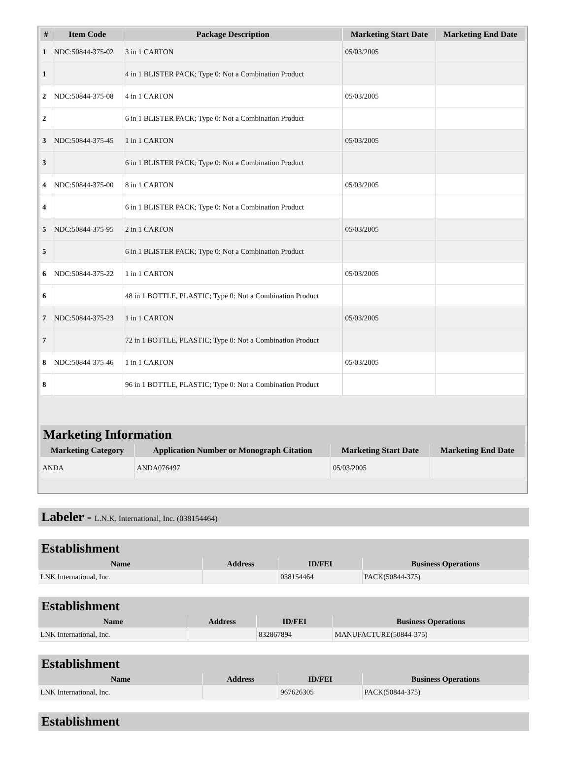| # | Item Code | Package Description | Marketing Start Date | Marketing End Date |
| --- | --- | --- | --- | --- |
| 1 | NDC:50844-375-02 | 3 in 1 CARTON | 05/03/2005 | |
| 1 | | 4 in 1 BLISTER PACK; Type 0: Not a Combination Product | | |
| 2 | NDC:50844-375-08 | 4 in 1 CARTON | 05/03/2005 | |
| 2 | | 6 in 1 BLISTER PACK; Type 0: Not a Combination Product | | |
| 3 | NDC:50844-375-45 | 1 in 1 CARTON | 05/03/2005 | |
| 3 | | 6 in 1 BLISTER PACK; Type 0: Not a Combination Product | | |
| 4 | NDC:50844-375-00 | 8 in 1 CARTON | 05/03/2005 | |
| 4 | | 6 in 1 BLISTER PACK; Type 0: Not a Combination Product | | |
| 5 | NDC:50844-375-95 | 2 in 1 CARTON | 05/03/2005 | |
| 5 | | 6 in 1 BLISTER PACK; Type 0: Not a Combination Product | | |
| 6 | NDC:50844-375-22 | 1 in 1 CARTON | 05/03/2005 | |
| 6 | | 48 in 1 BOTTLE, PLASTIC; Type 0: Not a Combination Product | | |
| 7 | NDC:50844-375-23 | 1 in 1 CARTON | 05/03/2005 | |
| 7 | | 72 in 1 BOTTLE, PLASTIC; Type 0: Not a Combination Product | | |
| 8 | NDC:50844-375-46 | 1 in 1 CARTON | 05/03/2005 | |
| 8 | | 96 in 1 BOTTLE, PLASTIC; Type 0: Not a Combination Product | | |
Marketing Information
| Marketing Category | Application Number or Monograph Citation | Marketing Start Date | Marketing End Date |
| --- | --- | --- | --- |
| ANDA | ANDA076497 | 05/03/2005 | |
Labeler - L.N.K. International, Inc. (038154464)
Establishment
| Name | Address | ID/FEI | Business Operations |
| --- | --- | --- | --- |
| LNK International, Inc. | | 038154464 | PACK(50844-375) |
Establishment
| Name | Address | ID/FEI | Business Operations |
| --- | --- | --- | --- |
| LNK International, Inc. | | 832867894 | MANUFACTURE(50844-375) |
Establishment
| Name | Address | ID/FEI | Business Operations |
| --- | --- | --- | --- |
| LNK International, Inc. | | 967626305 | PACK(50844-375) |
Establishment